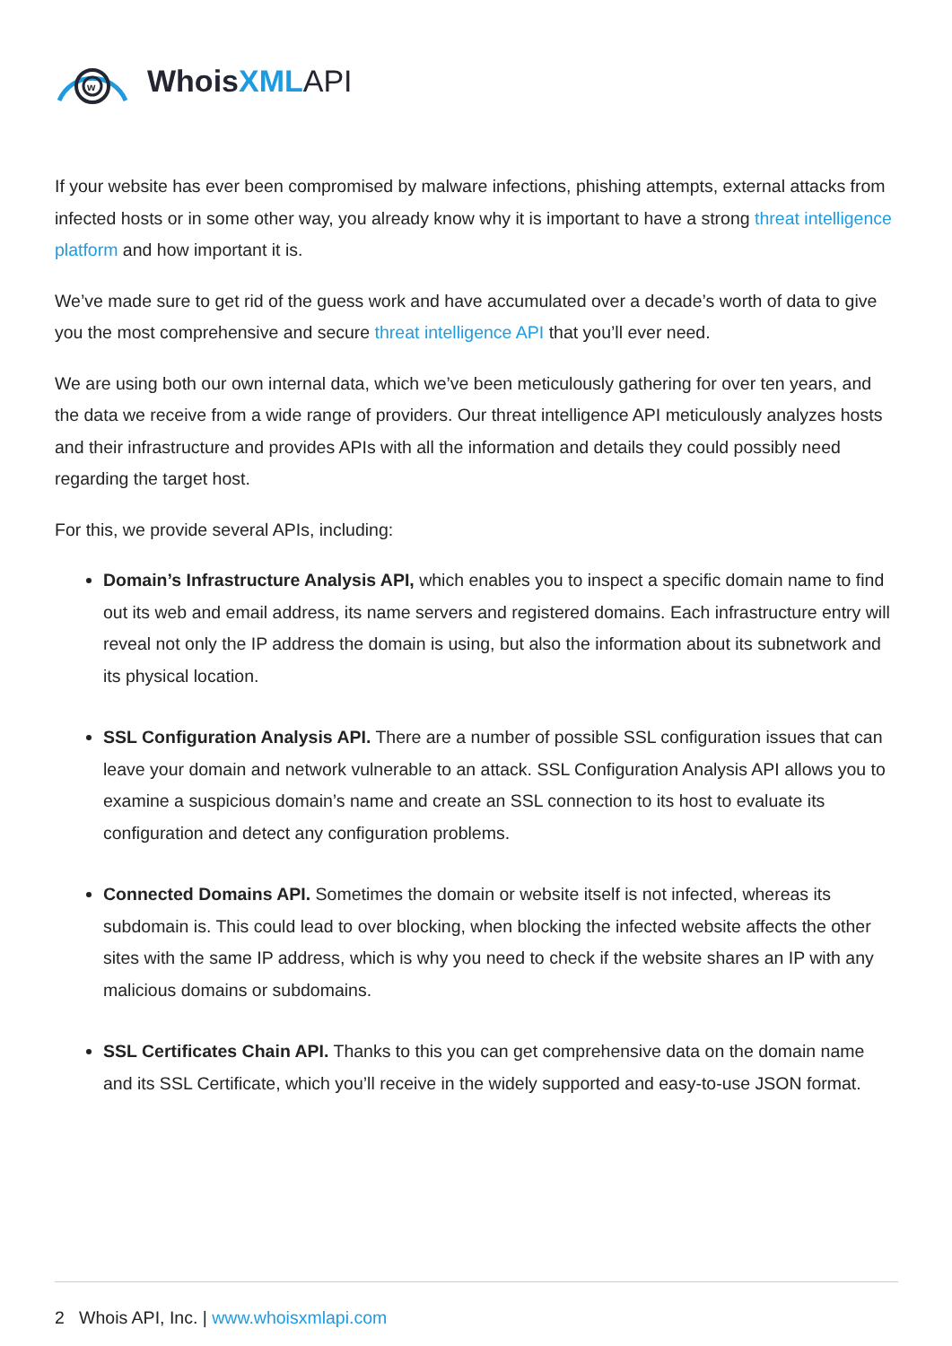w
WhoisXML API
If your website has ever been compromised by malware infections, phishing attempts, external attacks from infected hosts or in some other way, you already know why it is important to have a strong threat intelligence platform and how important it is.
We’ve made sure to get rid of the guess work and have accumulated over a decade’s worth of data to give you the most comprehensive and secure threat intelligence API that you’ll ever need.
We are using both our own internal data, which we’ve been meticulously gathering for over ten years, and the data we receive from a wide range of providers. Our threat intelligence API meticulously analyzes hosts and their infrastructure and provides APIs with all the information and details they could possibly need regarding the target host.
For this, we provide several APIs, including:
Domain’s Infrastructure Analysis API, which enables you to inspect a specific domain name to find out its web and email address, its name servers and registered domains. Each infrastructure entry will reveal not only the IP address the domain is using, but also the information about its subnetwork and its physical location.
SSL Configuration Analysis API. There are a number of possible SSL configuration issues that can leave your domain and network vulnerable to an attack. SSL Configuration Analysis API allows you to examine a suspicious domain’s name and create an SSL connection to its host to evaluate its configuration and detect any configuration problems.
Connected Domains API. Sometimes the domain or website itself is not infected, whereas its subdomain is. This could lead to over blocking, when blocking the infected website affects the other sites with the same IP address, which is why you need to check if the website shares an IP with any malicious domains or subdomains.
SSL Certificates Chain API. Thanks to this you can get comprehensive data on the domain name and its SSL Certificate, which you’ll receive in the widely supported and easy-to-use JSON format.
2 Whois API, Inc. | www.whoisxmlapi.com